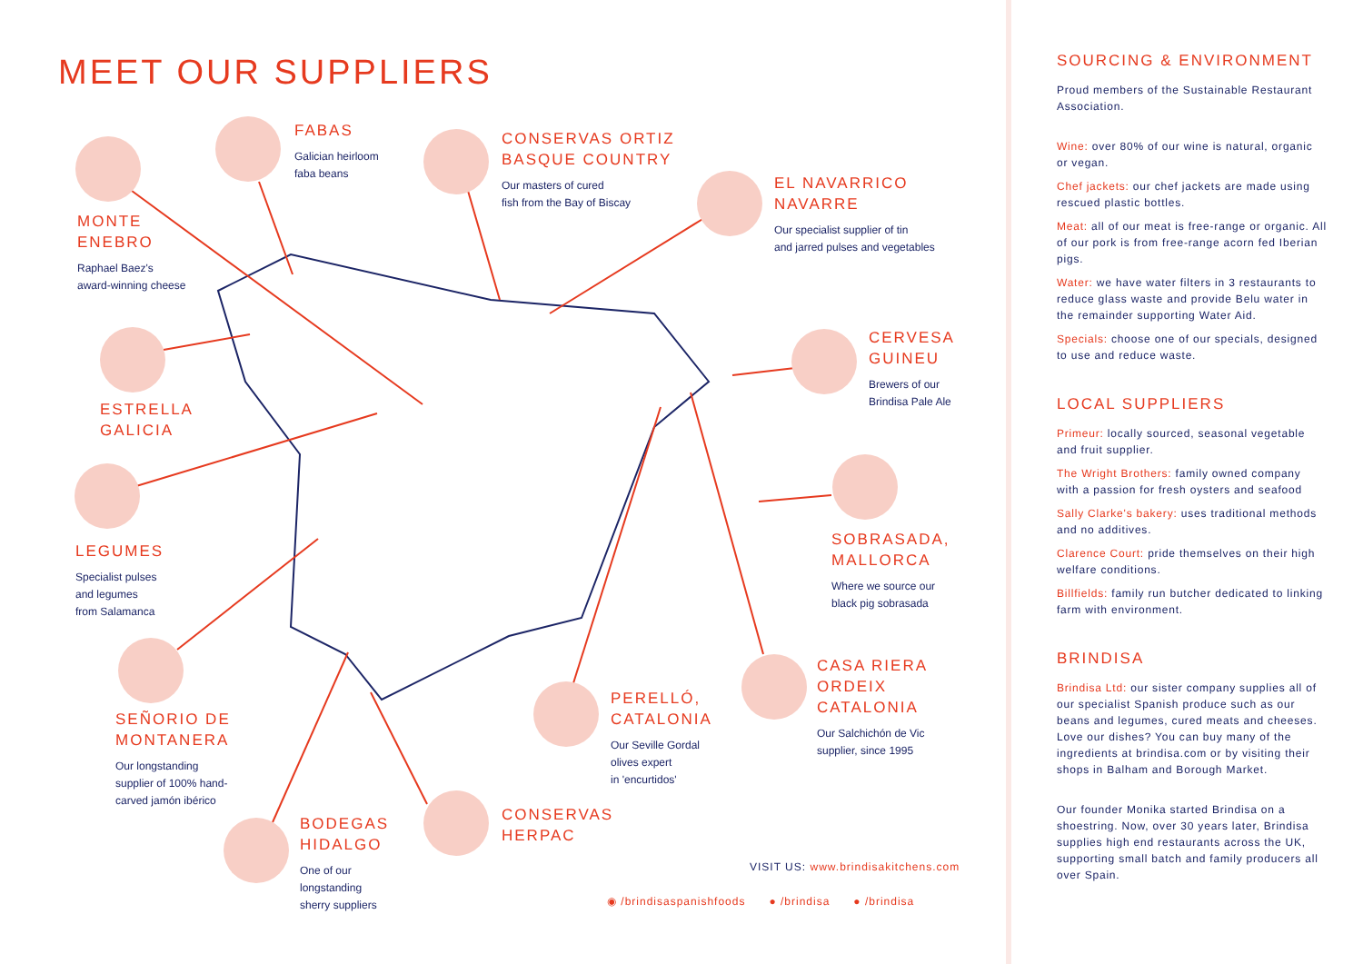MEET OUR SUPPLIERS
MONTE
ENEBRO
Raphael Baez's
award-winning cheese
FABAS
Galician heirloom
faba beans
CONSERVAS ORTIZ
BASQUE COUNTRY
Our masters of cured
fish from the Bay of Biscay
EL NAVARRICO
NAVARRE
Our specialist supplier of tin
and jarred pulses and vegetables
ESTRELLA
GALICIA
CERVESA
GUINEU
Brewers of our
Brindisa Pale Ale
LEGUMES
Specialist pulses
and legumes
from Salamanca
SOBRASADA,
MALLORCA
Where we source our
black pig sobrasada
CASA RIERA
ORDEIX
CATALONIA
Our Salchichón de Vic
supplier, since 1995
SEÑORIO DE
MONTANERA
Our longstanding
supplier of 100% hand-
carved jamón ibérico
PERELLÓ,
CATALONIA
Our Seville Gordal
olives expert
in 'encurtidos'
CONSERVAS
HERPAC
BODEGAS
HIDALGO
One of our
longstanding
sherry suppliers
VISIT US: www.brindisakitchens.com
◉ /brindisaspanishfoods ● /brindisa ● /brindisa
SOURCING & ENVIRONMENT
Proud members of the Sustainable Restaurant Association.
Wine: over 80% of our wine is natural, organic or vegan.
Chef jackets: our chef jackets are made using rescued plastic bottles.
Meat: all of our meat is free-range or organic. All of our pork is from free-range acorn fed Iberian pigs.
Water: we have water filters in 3 restaurants to reduce glass waste and provide Belu water in the remainder supporting Water Aid.
Specials: choose one of our specials, designed to use and reduce waste.
LOCAL SUPPLIERS
Primeur: locally sourced, seasonal vegetable and fruit supplier.
The Wright Brothers: family owned company with a passion for fresh oysters and seafood
Sally Clarke's bakery: uses traditional methods and no additives.
Clarence Court: pride themselves on their high welfare conditions.
Billfields: family run butcher dedicated to linking farm with environment.
BRINDISA
Brindisa Ltd: our sister company supplies all of our specialist Spanish produce such as our beans and legumes, cured meats and cheeses. Love our dishes? You can buy many of the ingredients at brindisa.com or by visiting their shops in Balham and Borough Market.
Our founder Monika started Brindisa on a shoestring. Now, over 30 years later, Brindisa supplies high end restaurants across the UK, supporting small batch and family producers all over Spain.